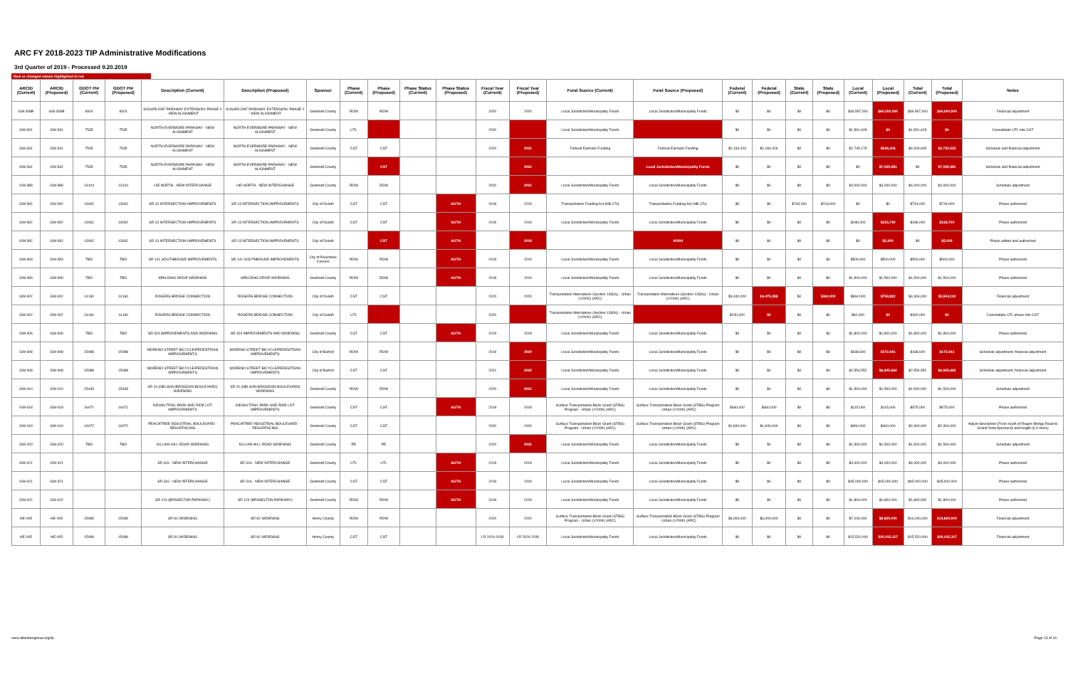ARC FY 2018-2023 TIP Administrative Modifications
3rd Quarter of 2019 - Processed 9.20.2019
New or changed values highlighted in red
| ARCID (Current) | ARCID (Proposed) | GDOT PI# (Current) | GDOT PI# (Proposed) | Description (Current) | Description (Proposed) | Sponsor | Phase (Current) | Phase (Proposed) | Phase Status (Current) | Phase Status (Proposed) | Fiscal Year (Current) | Fiscal Year (Proposed) | Fund Source (Current) | Fund Source (Proposed) | Federal (Current) | Federal (Proposed) | State (Current) | State (Proposed) | Local (Current) | Local (Proposed) | Total (Current) | Total (Proposed) | Notes |
| --- | --- | --- | --- | --- | --- | --- | --- | --- | --- | --- | --- | --- | --- | --- | --- | --- | --- | --- | --- | --- | --- | --- | --- |
| GW-308B | GW-308B | 6924 | 6924 | SUGARLOAF PARKWAY EXTENSION: PHASE 2 - NEW ALIGNMENT | SUGARLOAF PARKWAY EXTENSION: PHASE 2 - NEW ALIGNMENT | Gwinnett County | ROW | ROW | | | 2020 | 2020 | Local Jurisdiction/Municipality Funds | Local Jurisdiction/Municipality Funds | $0 | $0 | $0 | $0 | $39,597,000 | $60,000,000 | $39,597,000 | $60,000,000 | Financial adjustment |
| GW-331 | GW-331 | 7535 | 7535 | NORTH EVERMORE PARKWAY - NEW ALIGNMENT | NORTH EVERMORE PARKWAY - NEW ALIGNMENT | Gwinnett County | UTL | | | | 2020 | | Local Jurisdiction/Municipality Funds | | $0 | $0 | $0 | $0 | $1,591,628 | $0 | $1,591,628 | $0 | Consolidate UTL into CST |
| GW-331 | GW-331 | 7535 | 7535 | NORTH EVERMORE PARKWAY - NEW ALIGNMENT | NORTH EVERMORE PARKWAY - NEW ALIGNMENT | Gwinnett County | CST | CST | | | 2020 | 2021 | Federal Earmark Funding | Federal Earmark Funding | $2,184,426 | $2,184,426 | $0 | $0 | $2,745,179 | $546,106 | $4,929,605 | $2,730,532 | Schedule and financial adjustment |
| GW-331 | GW-331 | 7535 | 7535 | NORTH EVERMORE PARKWAY - NEW ALIGNMENT | NORTH EVERMORE PARKWAY - NEW ALIGNMENT | Gwinnett County | | CST | | | | 2021 | | Local Jurisdiction/Municipality Funds | $0 | $0 | $0 | $0 | $0 | $7,039,581 | $0 | $7,039,581 | Schedule and financial adjustment |
| GW-389 | GW-389 | 13104 | 13104 | I-85 NORTH - NEW INTERCHANGE | I-85 NORTH - NEW INTERCHANGE | Gwinnett County | ROW | ROW | | | 2020 | 2021 | Local Jurisdiction/Municipality Funds | Local Jurisdiction/Municipality Funds | $0 | $0 | $0 | $0 | $4,000,000 | $4,000,000 | $4,000,000 | $4,000,000 | Schedule adjustment |
| GW-392 | GW-392 | 13062 | 13062 | SR 13 INTERSECTION IMPROVEMENTS | SR 13 INTERSECTION IMPROVEMENTS | City of Duluth | CST | CST | | AUTH | 2019 | 2019 | Transportation Funding Act (HB 170) | Transportation Funding Act (HB 170) | $0 | $0 | $744,000 | $744,000 | $0 | $0 | $744,000 | $744,000 | Phase authorized |
| GW-392 | GW-392 | 13062 | 13062 | SR 13 INTERSECTION IMPROVEMENTS | SR 13 INTERSECTION IMPROVEMENTS | City of Duluth | CST | CST | | AUTH | 2019 | 2019 | Local Jurisdiction/Municipality Funds | Local Jurisdiction/Municipality Funds | $0 | $0 | $0 | $0 | $186,000 | $155,740 | $186,000 | $155,740 | Phase authorized |
| GW-392 | GW-392 | 13062 | 13062 | SR 13 INTERSECTION IMPROVEMENTS | SR 13 INTERSECTION IMPROVEMENTS | City of Duluth | | CST | | AUTH | | 2019 | | 40304 | $0 | $0 | $0 | $0 | $0 | $5,000 | $0 | $5,000 | Phase added and authorized |
| GW-393 | GW-393 | TBD | TBD | SR 141 SOUTHBOUND IMPROVEMENTS | SR 141 SOUTHBOUND IMPROVEMENTS | City of Peachtree Corners | ROW | ROW | | AUTH | 2019 | 2019 | Local Jurisdiction/Municipality Funds | Local Jurisdiction/Municipality Funds | $0 | $0 | $0 | $0 | $500,000 | $500,000 | $500,000 | $500,000 | Phase authorized |
| GW-399 | GW-399 | TBD | TBD | SPALDING DRIVE WIDENING | SPALDING DRIVE WIDENING | Gwinnett County | ROW | ROW | | AUTH | 2019 | 2019 | Local Jurisdiction/Municipality Funds | Local Jurisdiction/Municipality Funds | $0 | $0 | $0 | $0 | $1,500,000 | $1,500,000 | $1,500,000 | $1,500,000 | Phase authorized |
| GW-402 | GW-402 | 14160 | 14160 | ROGERS BRIDGE CONNECTION | ROGERS BRIDGE CONNECTION | City of Duluth | CST | CST | | | 2020 | 2020 | Transportation Alternatives (Section 133(h)) - Urban (>200K) (ARC) | Transportation Alternatives (Section 133(h)) - Urban (>200K) (ARC) | $3,440,000 | $4,475,288 | $0 | $360,000 | $964,000 | $758,822 | $4,404,000 | $5,594,110 | Financial adjustment |
| GW-402 | GW-402 | 14160 | 14160 | ROGERS BRIDGE CONNECTION | ROGERS BRIDGE CONNECTION | City of Duluth | UTL | | | | 2020 | | Transportation Alternatives (Section 133(h)) - Urban (>200K) (ARC) | | $240,000 | $0 | $0 | $0 | $60,000 | $0 | $300,000 | $0 | Consolidate UTL phase into CST |
| GW-406 | GW-406 | TBD | TBD | SR 324 IMPROVEMENTS AND WIDENING | SR 324 IMPROVEMENTS AND WIDENING | Gwinnett County | CST | CST | | AUTH | 2019 | 2019 | Local Jurisdiction/Municipality Funds | Local Jurisdiction/Municipality Funds | $0 | $0 | $0 | $0 | $1,800,000 | $1,800,000 | $1,800,000 | $1,800,000 | Phase authorized |
| GW-408 | GW-408 | 15088 | 15088 | MORENO STREET BICYCLE/PEDESTRIAN IMPROVEMENTS | MORENO STREET BICYCLE/PEDESTRIAN IMPROVEMENTS | City of Buford | ROW | ROW | | | 2019 | 2020 | Local Jurisdiction/Municipality Funds | Local Jurisdiction/Municipality Funds | $0 | $0 | $0 | $0 | $438,600 | $172,441 | $438,600 | $172,441 | Schedule adjustment; financial adjustment |
| GW-408 | GW-408 | 15088 | 15088 | MORENO STREET BICYCLE/PEDESTRIAN IMPROVEMENTS | MORENO STREET BICYCLE/PEDESTRIAN IMPROVEMENTS | City of Buford | CST | CST | | | 2021 | 2022 | Local Jurisdiction/Municipality Funds | Local Jurisdiction/Municipality Funds | $0 | $0 | $0 | $0 | $2,554,552 | $6,605,662 | $2,554,552 | $6,605,662 | Schedule adjustment; financial adjustment |
| GW-410 | GW-410 | 15439 | 15439 | SR 20 (NELSON BROGDON BOULEVARD) WIDENING | SR 20 (NELSON BROGDON BOULEVARD) WIDENING | Gwinnett County | ROW | ROW | | | 2020 | 2021 | Local Jurisdiction/Municipality Funds | Local Jurisdiction/Municipality Funds | $0 | $0 | $0 | $0 | $1,500,000 | $1,500,000 | $1,500,000 | $1,500,000 | Schedule adjustment |
| GW-418 | GW-418 | 16071 | 16071 | INDIAN TRAIL PARK AND RIDE LOT IMPROVEMENTS | INDIAN TRAIL PARK AND RIDE LOT IMPROVEMENTS | Gwinnett County | CST | CST | | AUTH | 2019 | 2019 | Surface Transportation Block Grant (STBG) Program - Urban (>200K) (ARC) | Surface Transportation Block Grant (STBG) Program - Urban (>200K) (ARC) | $460,000 | $460,000 | $0 | $0 | $115,000 | $115,000 | $575,000 | $575,000 | Phase authorized |
| GW-419 | GW-419 | 16072 | 16072 | PEACHTREE INDUSTRIAL BOULEVARD - RESURFACING | PEACHTREE INDUSTRIAL BOULEVARD - RESURFACING | Gwinnett County | CST | CST | | | 2020 | 2020 | Surface Transportation Block Grant (STBG) Program - Urban (>200K) (ARC) | Surface Transportation Block Grant (STBG) Program - Urban (>200K) (ARC) | $1,840,000 | $1,840,000 | $0 | $0 | $460,000 | $460,000 | $2,300,000 | $2,300,000 | Adjust description (From south of Rogers Bridge Road to Grand Vista Approach) and length (3.4 miles) |
| GW-420 | GW-420 | TBD | TBD | KILLIAN HILL ROAD WIDENING | KILLIAN HILL ROAD WIDENING | Gwinnett County | PE | PE | | | 2020 | 2021 | Local Jurisdiction/Municipality Funds | Local Jurisdiction/Municipality Funds | $0 | $0 | $0 | $0 | $1,500,000 | $1,500,000 | $1,500,000 | $1,500,000 | Schedule adjustment |
| GW-421 | GW-421 | | | SR 316 - NEW INTERCHANGE | SR 316 - NEW INTERCHANGE | Gwinnett County | UTL | UTL | | AUTH | 2019 | 2019 | Local Jurisdiction/Municipality Funds | Local Jurisdiction/Municipality Funds | $0 | $0 | $0 | $0 | $4,000,000 | $4,000,000 | $4,000,000 | $4,000,000 | Phase authorized |
| GW-421 | GW-421 | | | SR 316 - NEW INTERCHANGE | SR 316 - NEW INTERCHANGE | Gwinnett County | CST | CST | | AUTH | 2019 | 2019 | Local Jurisdiction/Municipality Funds | Local Jurisdiction/Municipality Funds | $0 | $0 | $0 | $0 | $45,000,000 | $45,000,000 | $45,000,000 | $45,000,000 | Phase authorized |
| GW-422 | GW-422 | | | SR 124 (BRASELTON PARKWAY) | SR 124 (BRASELTON PARKWAY) | Gwinnett County | ROW | ROW | | AUTH | 2019 | 2019 | Local Jurisdiction/Municipality Funds | Local Jurisdiction/Municipality Funds | $0 | $0 | $0 | $0 | $1,800,000 | $1,800,000 | $1,800,000 | $1,800,000 | Phase authorized |
| HE-005 | HE-005 | 15089 | 15089 | SR 81 WIDENING | SR 81 WIDENING | Henry County | ROW | ROW | | | 2020 | 2020 | Surface Transportation Block Grant (STBG) Program - Urban (>200K) (ARC) | Surface Transportation Block Grant (STBG) Program - Urban (>200K) (ARC) | $6,000,000 | $6,000,000 | $0 | $0 | $7,040,000 | $8,829,000 | $13,040,000 | $14,829,000 | Financial adjustment |
| HE-005 | HE-005 | 15089 | 15089 | SR 81 WIDENING | SR 81 WIDENING | Henry County | CST | CST | | | LR 2024-2030 | LR 2024-2030 | Local Jurisdiction/Municipality Funds | Local Jurisdiction/Municipality Funds | $0 | $0 | $0 | $0 | $15,520,000 | $20,015,117 | $15,520,000 | $20,015,117 | Financial adjustment |
www.atlantaregional.org/tip Page 13 of 16